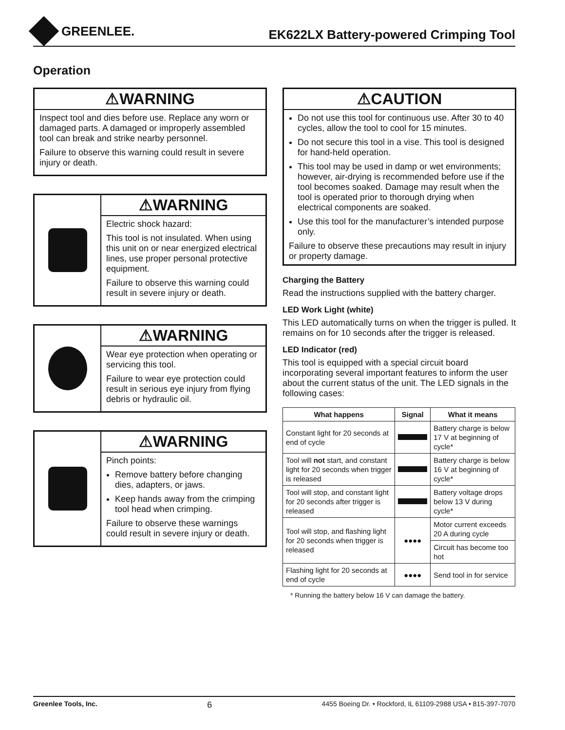GREENLEE.
EK622LX Battery-powered Crimping Tool
Operation
⚠WARNING
Inspect tool and dies before use. Replace any worn or damaged parts. A damaged or improperly assembled tool can break and strike nearby personnel.
Failure to observe this warning could result in severe injury or death.
⚠WARNING
Electric shock hazard:
This tool is not insulated. When using this unit on or near energized electrical lines, use proper personal protective equipment.
Failure to observe this warning could result in severe injury or death.
⚠WARNING
Wear eye protection when operating or servicing this tool.
Failure to wear eye protection could result in serious eye injury from flying debris or hydraulic oil.
⚠WARNING
Pinch points:
Remove battery before changing dies, adapters, or jaws.
Keep hands away from the crimping tool head when crimping.
Failure to observe these warnings could result in severe injury or death.
⚠CAUTION
Do not use this tool for continuous use. After 30 to 40 cycles, allow the tool to cool for 15 minutes.
Do not secure this tool in a vise. This tool is designed for hand-held operation.
This tool may be used in damp or wet environments; however, air-drying is recommended before use if the tool becomes soaked. Damage may result when the tool is operated prior to thorough drying when electrical components are soaked.
Use this tool for the manufacturer’s intended purpose only.
Failure to observe these precautions may result in injury or property damage.
Charging the Battery
Read the instructions supplied with the battery charger.
LED Work Light (white)
This LED automatically turns on when the trigger is pulled. It remains on for 10 seconds after the trigger is released.
LED Indicator (red)
This tool is equipped with a special circuit board incorporating several important features to inform the user about the current status of the unit. The LED signals in the following cases:
| What happens | Signal | What it means |
| --- | --- | --- |
| Constant light for 20 seconds at end of cycle | | Battery charge is below 17 V at beginning of cycle* |
| Tool will not start, and constant light for 20 seconds when trigger is released | | Battery charge is below 16 V at beginning of cycle* |
| Tool will stop, and constant light for 20 seconds after trigger is released | | Battery voltage drops below 13 V during cycle* |
| Tool will stop, and flashing light for 20 seconds when trigger is released | ●●●● | Motor current exceeds 20 A during cycle |
| | | Circuit has become too hot |
| Flashing light for 20 seconds at end of cycle | ●●●● | Send tool in for service |
* Running the battery below 16 V can damage the battery.
Greenlee Tools, Inc. 6 4455 Boeing Dr. • Rockford, IL 61109-2988 USA • 815-397-7070